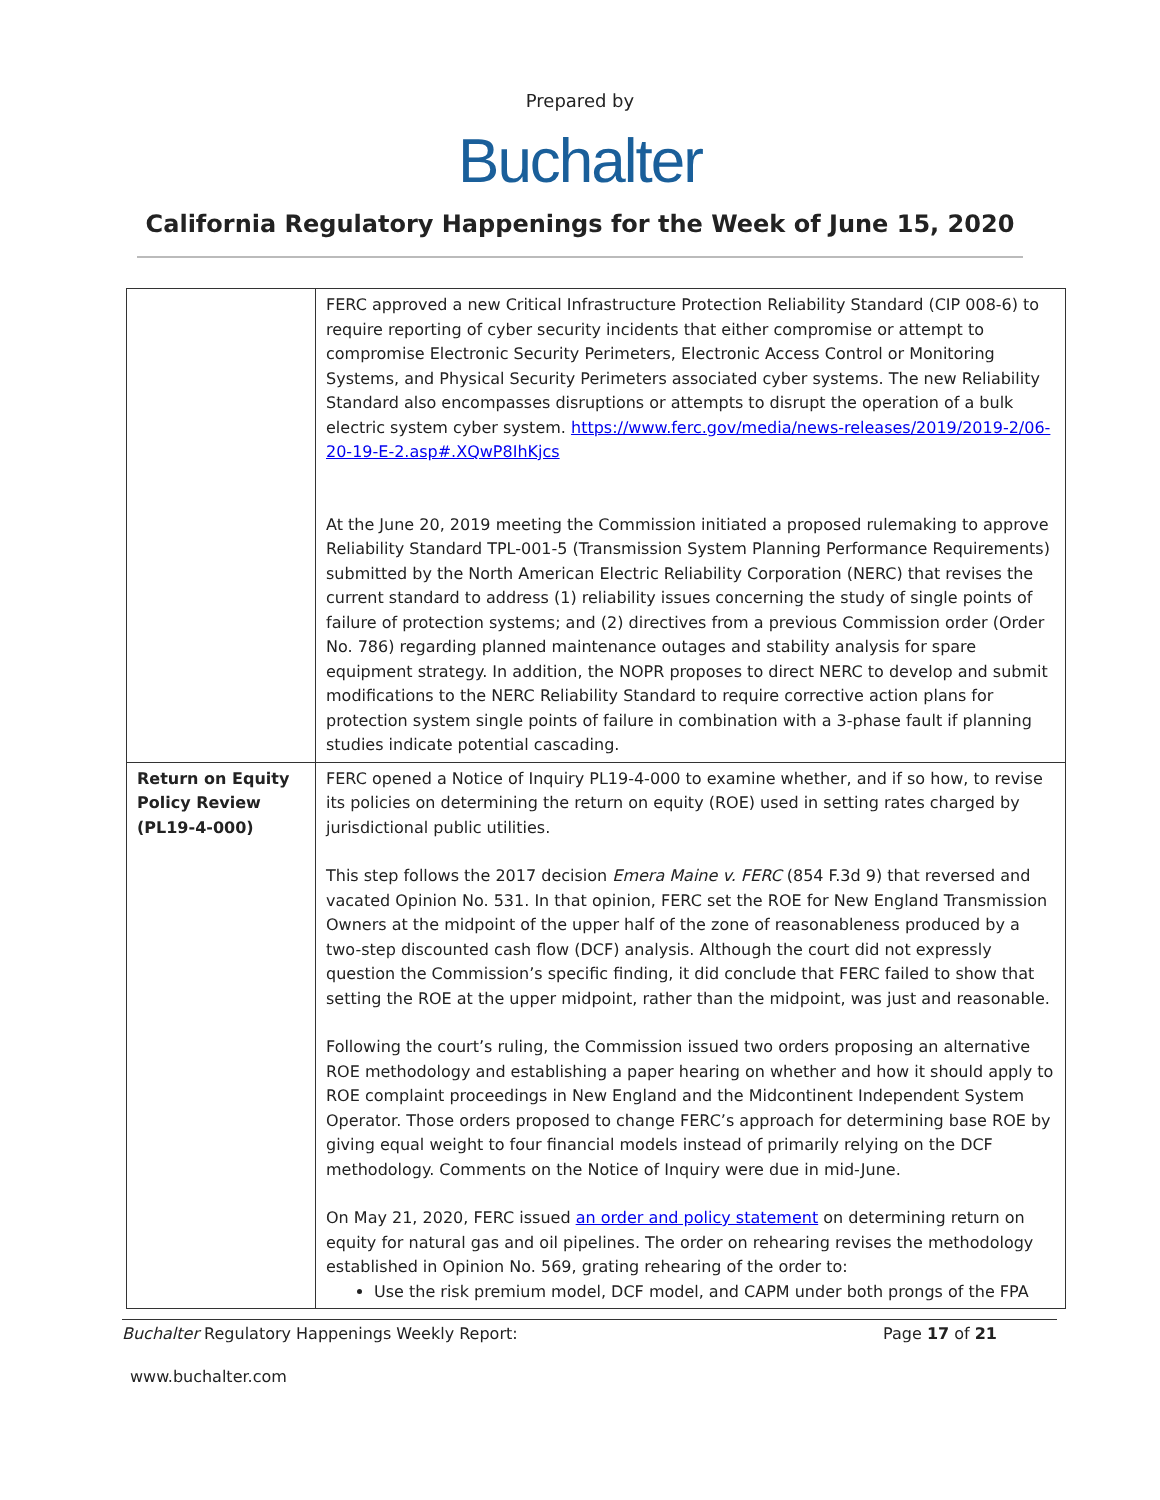Prepared by
Buchalter
California Regulatory Happenings for the Week of June 15, 2020
| | FERC approved a new Critical Infrastructure Protection Reliability Standard (CIP 008-6) to require reporting of cyber security incidents that either compromise or attempt to compromise Electronic Security Perimeters, Electronic Access Control or Monitoring Systems, and Physical Security Perimeters associated cyber systems. The new Reliability Standard also encompasses disruptions or attempts to disrupt the operation of a bulk electric system cyber system. https://www.ferc.gov/media/news-releases/2019/2019-2/06-20-19-E-2.asp#.XQwP8IhKjcs At the June 20, 2019 meeting the Commission initiated a proposed rulemaking to approve Reliability Standard TPL-001-5 (Transmission System Planning Performance Requirements) submitted by the North American Electric Reliability Corporation (NERC) that revises the current standard to address (1) reliability issues concerning the study of single points of failure of protection systems; and (2) directives from a previous Commission order (Order No. 786) regarding planned maintenance outages and stability analysis for spare equipment strategy. In addition, the NOPR proposes to direct NERC to develop and submit modifications to the NERC Reliability Standard to require corrective action plans for protection system single points of failure in combination with a 3-phase fault if planning studies indicate potential cascading. |
| Return on Equity Policy Review (PL19-4-000) | FERC opened a Notice of Inquiry PL19-4-000 to examine whether, and if so how, to revise its policies on determining the return on equity (ROE) used in setting rates charged by jurisdictional public utilities. This step follows the 2017 decision Emera Maine v. FERC (854 F.3d 9) that reversed and vacated Opinion No. 531. In that opinion, FERC set the ROE for New England Transmission Owners at the midpoint of the upper half of the zone of reasonableness produced by a two-step discounted cash flow (DCF) analysis. Although the court did not expressly question the Commission’s specific finding, it did conclude that FERC failed to show that setting the ROE at the upper midpoint, rather than the midpoint, was just and reasonable. Following the court’s ruling, the Commission issued two orders proposing an alternative ROE methodology and establishing a paper hearing on whether and how it should apply to ROE complaint proceedings in New England and the Midcontinent Independent System Operator. Those orders proposed to change FERC’s approach for determining base ROE by giving equal weight to four financial models instead of primarily relying on the DCF methodology. Comments on the Notice of Inquiry were due in mid-June. On May 21, 2020, FERC issued an order and policy statement on determining return on equity for natural gas and oil pipelines. The order on rehearing revises the methodology established in Opinion No. 569, grating rehearing of the order to: Use the risk premium model, DCF model, and CAPM under both prongs of the FPA |
Buchalter Regulatory Happenings Weekly Report: Page 17 of 21
www.buchalter.com